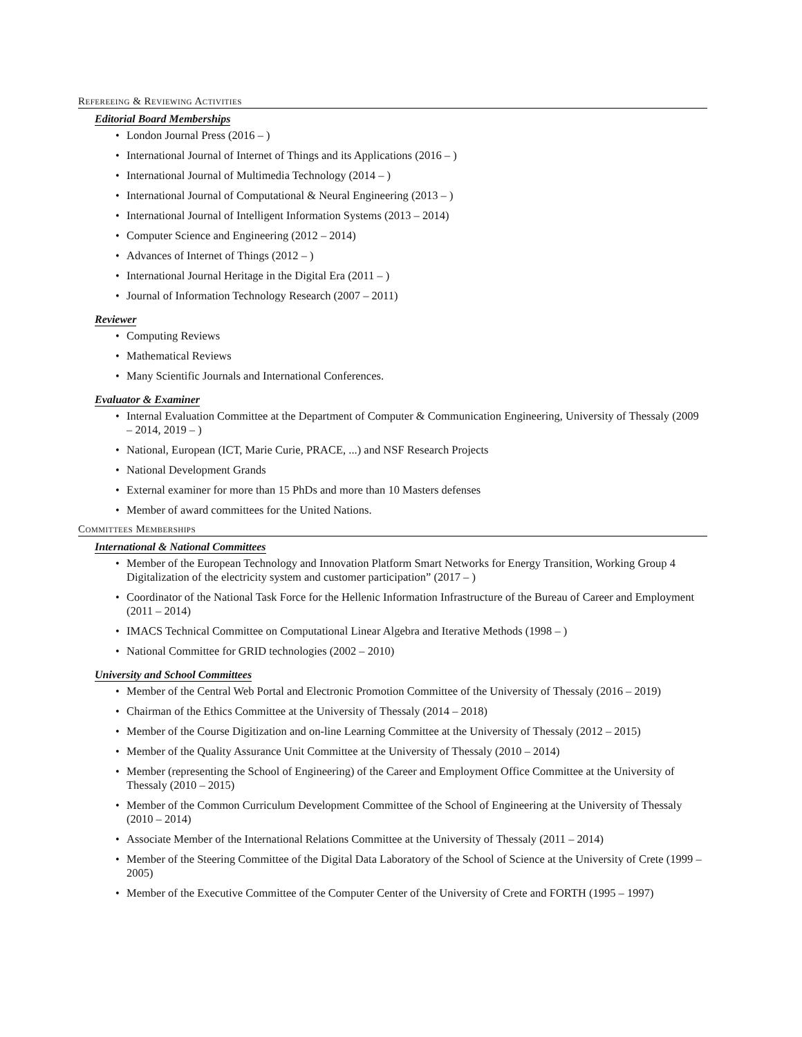Refereeing & Reviewing Activities
Editorial Board Memberships
• London Journal Press (2016 – )
• International Journal of Internet of Things and its Applications (2016 – )
• International Journal of Multimedia Technology (2014 – )
• International Journal of Computational & Neural Engineering (2013 – )
• International Journal of Intelligent Information Systems (2013 – 2014)
• Computer Science and Engineering (2012 – 2014)
• Advances of Internet of Things (2012 – )
• International Journal Heritage in the Digital Era (2011 – )
• Journal of Information Technology Research (2007 – 2011)
Reviewer
• Computing Reviews
• Mathematical Reviews
• Many Scientific Journals and International Conferences.
Evaluator & Examiner
• Internal Evaluation Committee at the Department of Computer & Communication Engineering, University of Thessaly (2009 – 2014, 2019 – )
• National, European (ICT, Marie Curie, PRACE, ...) and NSF Research Projects
• National Development Grands
• External examiner for more than 15 PhDs and more than 10 Masters defenses
• Member of award committees for the United Nations.
Committees Memberships
International & National Committees
• Member of the European Technology and Innovation Platform Smart Networks for Energy Transition, Working Group 4 Digitalization of the electricity system and customer participation” (2017 – )
• Coordinator of the National Task Force for the Hellenic Information Infrastructure of the Bureau of Career and Employment (2011 – 2014)
• IMACS Technical Committee on Computational Linear Algebra and Iterative Methods (1998 – )
• National Committee for GRID technologies (2002 – 2010)
University and School Committees
• Member of the Central Web Portal and Electronic Promotion Committee of the University of Thessaly (2016 – 2019)
• Chairman of the Ethics Committee at the University of Thessaly (2014 – 2018)
• Member of the Course Digitization and on-line Learning Committee at the University of Thessaly (2012 – 2015)
• Member of the Quality Assurance Unit Committee at the University of Thessaly (2010 – 2014)
• Member (representing the School of Engineering) of the Career and Employment Office Committee at the University of Thessaly (2010 – 2015)
• Member of the Common Curriculum Development Committee of the School of Engineering at the University of Thessaly (2010 – 2014)
• Associate Member of the International Relations Committee at the University of Thessaly (2011 – 2014)
• Member of the Steering Committee of the Digital Data Laboratory of the School of Science at the University of Crete (1999 – 2005)
• Member of the Executive Committee of the Computer Center of the University of Crete and FORTH (1995 – 1997)